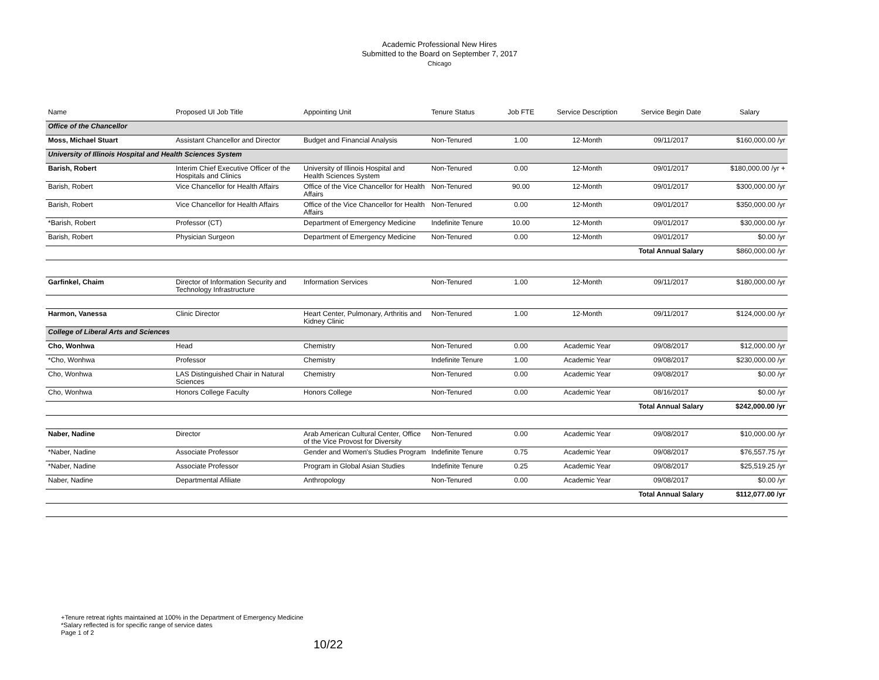Academic Professional New Hires
Submitted to the Board on September 7, 2017
Chicago
| Name | Proposed UI Job Title | Appointing Unit | Tenure Status | Job FTE | Service Description | Service Begin Date | Salary |
| --- | --- | --- | --- | --- | --- | --- | --- |
| Office of the Chancellor | | | | | | | |
| Moss, Michael Stuart | Assistant Chancellor and Director | Budget and Financial Analysis | Non-Tenured | 1.00 | 12-Month | 09/11/2017 | $160,000.00 /yr |
| University of Illinois Hospital and Health Sciences System | | | | | | | |
| Barish, Robert | Interim Chief Executive Officer of the Hospitals and Clinics | University of Illinois Hospital and Health Sciences System | Non-Tenured | 0.00 | 12-Month | 09/01/2017 | $180,000.00 /yr + |
| Barish, Robert | Vice Chancellor for Health Affairs | Office of the Vice Chancellor for Health Affairs | Non-Tenured | 90.00 | 12-Month | 09/01/2017 | $300,000.00 /yr |
| Barish, Robert | Vice Chancellor for Health Affairs | Office of the Vice Chancellor for Health Affairs | Non-Tenured | 0.00 | 12-Month | 09/01/2017 | $350,000.00 /yr |
| *Barish, Robert | Professor (CT) | Department of Emergency Medicine | Indefinite Tenure | 10.00 | 12-Month | 09/01/2017 | $30,000.00 /yr |
| Barish, Robert | Physician Surgeon | Department of Emergency Medicine | Non-Tenured | 0.00 | 12-Month | 09/01/2017 | $0.00 /yr |
| | | | | | | Total Annual Salary | $860,000.00 /yr |
| Garfinkel, Chaim | Director of Information Security and Technology Infrastructure | Information Services | Non-Tenured | 1.00 | 12-Month | 09/11/2017 | $180,000.00 /yr |
| Harmon, Vanessa | Clinic Director | Heart Center, Pulmonary, Arthritis and Kidney Clinic | Non-Tenured | 1.00 | 12-Month | 09/11/2017 | $124,000.00 /yr |
| College of Liberal Arts and Sciences | | | | | | | |
| Cho, Wonhwa | Head | Chemistry | Non-Tenured | 0.00 | Academic Year | 09/08/2017 | $12,000.00 /yr |
| *Cho, Wonhwa | Professor | Chemistry | Indefinite Tenure | 1.00 | Academic Year | 09/08/2017 | $230,000.00 /yr |
| Cho, Wonhwa | LAS Distinguished Chair in Natural Sciences | Chemistry | Non-Tenured | 0.00 | Academic Year | 09/08/2017 | $0.00 /yr |
| Cho, Wonhwa | Honors College Faculty | Honors College | Non-Tenured | 0.00 | Academic Year | 08/16/2017 | $0.00 /yr |
| | | | | | | Total Annual Salary | $242,000.00 /yr |
| Naber, Nadine | Director | Arab American Cultural Center, Office of the Vice Provost for Diversity | Non-Tenured | 0.00 | Academic Year | 09/08/2017 | $10,000.00 /yr |
| *Naber, Nadine | Associate Professor | Gender and Women's Studies Program | Indefinite Tenure | 0.75 | Academic Year | 09/08/2017 | $76,557.75 /yr |
| *Naber, Nadine | Associate Professor | Program in Global Asian Studies | Indefinite Tenure | 0.25 | Academic Year | 09/08/2017 | $25,519.25 /yr |
| Naber, Nadine | Departmental Afiliate | Anthropology | Non-Tenured | 0.00 | Academic Year | 09/08/2017 | $0.00 /yr |
| | | | | | | Total Annual Salary | $112,077.00 /yr |
+Tenure retreat rights maintained at 100% in the Department of Emergency Medicine
*Salary reflected is for specific range of service dates
Page 1 of 2
10/22